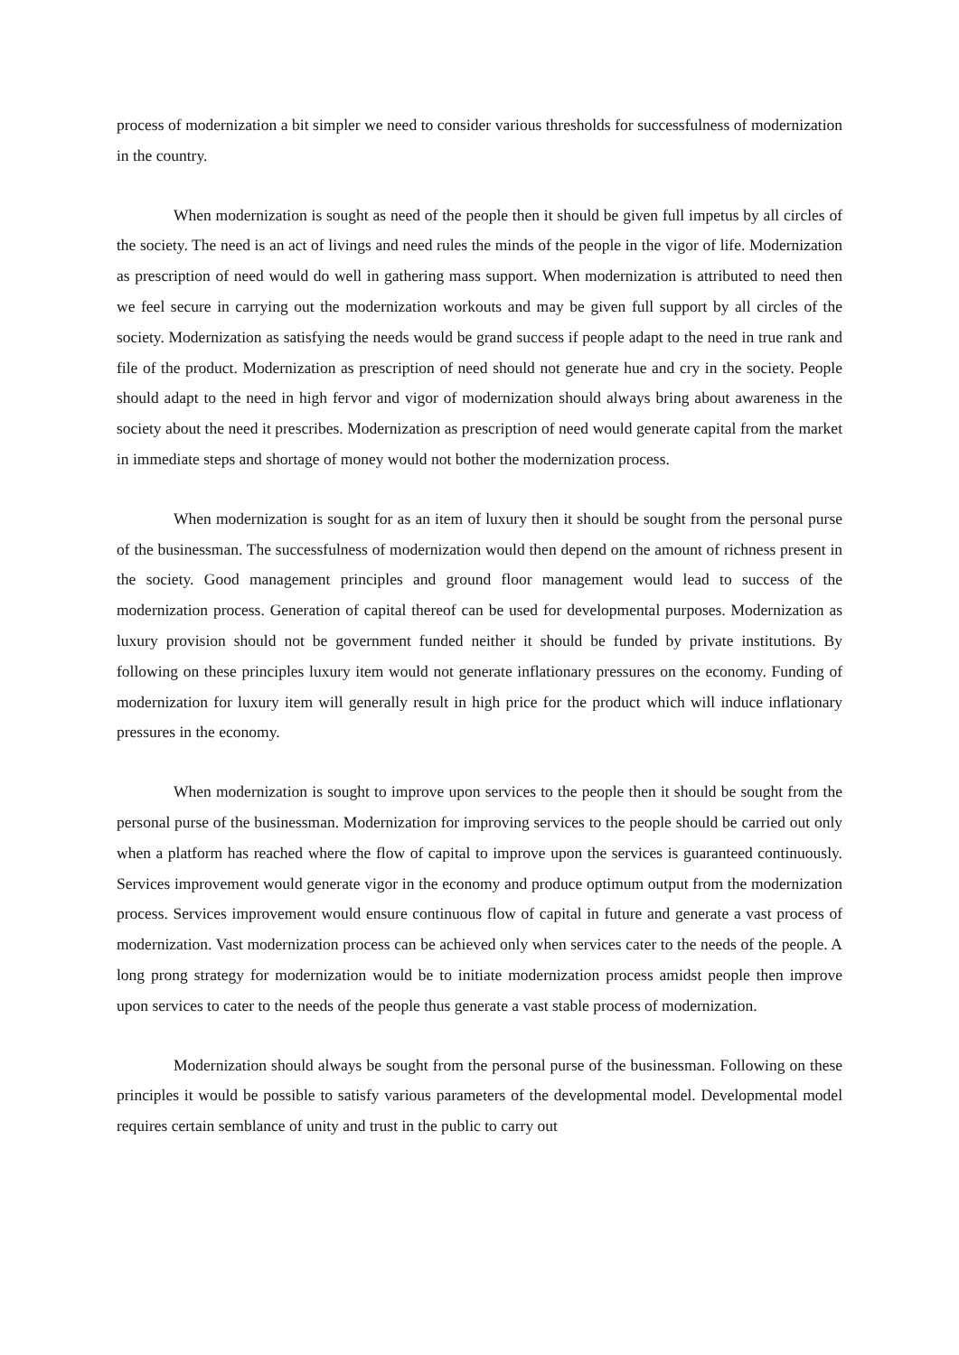process of modernization a bit simpler we need to consider various thresholds for successfulness of modernization in the country.
When modernization is sought as need of the people then it should be given full impetus by all circles of the society. The need is an act of livings and need rules the minds of the people in the vigor of life. Modernization as prescription of need would do well in gathering mass support. When modernization is attributed to need then we feel secure in carrying out the modernization workouts and may be given full support by all circles of the society. Modernization as satisfying the needs would be grand success if people adapt to the need in true rank and file of the product. Modernization as prescription of need should not generate hue and cry in the society. People should adapt to the need in high fervor and vigor of modernization should always bring about awareness in the society about the need it prescribes. Modernization as prescription of need would generate capital from the market in immediate steps and shortage of money would not bother the modernization process.
When modernization is sought for as an item of luxury then it should be sought from the personal purse of the businessman. The successfulness of modernization would then depend on the amount of richness present in the society. Good management principles and ground floor management would lead to success of the modernization process. Generation of capital thereof can be used for developmental purposes. Modernization as luxury provision should not be government funded neither it should be funded by private institutions. By following on these principles luxury item would not generate inflationary pressures on the economy. Funding of modernization for luxury item will generally result in high price for the product which will induce inflationary pressures in the economy.
When modernization is sought to improve upon services to the people then it should be sought from the personal purse of the businessman. Modernization for improving services to the people should be carried out only when a platform has reached where the flow of capital to improve upon the services is guaranteed continuously. Services improvement would generate vigor in the economy and produce optimum output from the modernization process. Services improvement would ensure continuous flow of capital in future and generate a vast process of modernization. Vast modernization process can be achieved only when services cater to the needs of the people. A long prong strategy for modernization would be to initiate modernization process amidst people then improve upon services to cater to the needs of the people thus generate a vast stable process of modernization.
Modernization should always be sought from the personal purse of the businessman. Following on these principles it would be possible to satisfy various parameters of the developmental model. Developmental model requires certain semblance of unity and trust in the public to carry out